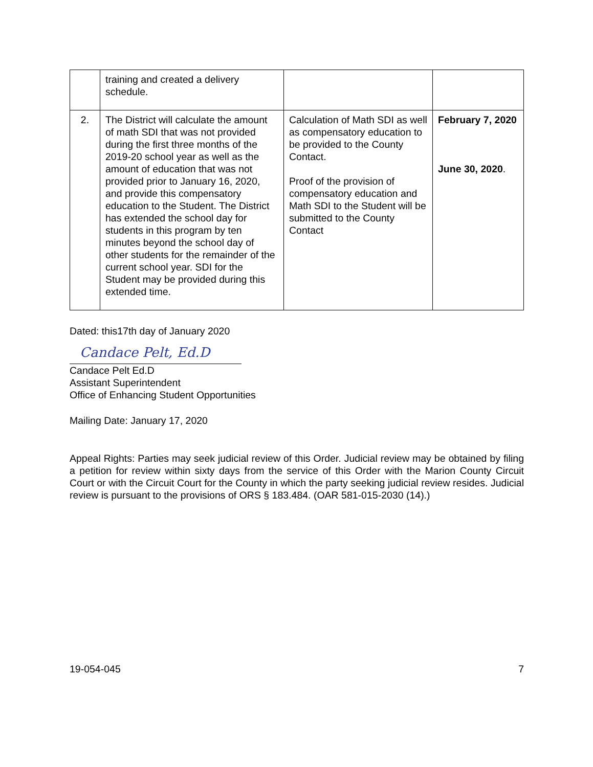| | training and created a delivery schedule. | | |
| 2. | The District will calculate the amount of math SDI that was not provided during the first three months of the 2019-20 school year as well as the amount of education that was not provided prior to January 16, 2020, and provide this compensatory education to the Student. The District has extended the school day for students in this program by ten minutes beyond the school day of other students for the remainder of the current school year. SDI for the Student may be provided during this extended time. | Calculation of Math SDI as well as compensatory education to be provided to the County Contact. Proof of the provision of compensatory education and Math SDI to the Student will be submitted to the County Contact | February 7, 2020 June 30, 2020 . |
Dated: this17th day of January 2020
Candace Pelt, Ed.D
Candace Pelt Ed.D
Assistant Superintendent
Office of Enhancing Student Opportunities
Mailing Date: January 17, 2020
Appeal Rights: Parties may seek judicial review of this Order. Judicial review may be obtained by filing a petition for review within sixty days from the service of this Order with the Marion County Circuit Court or with the Circuit Court for the County in which the party seeking judicial review resides. Judicial review is pursuant to the provisions of ORS § 183.484. (OAR 581-015-2030 (14).)
19-054-045 7